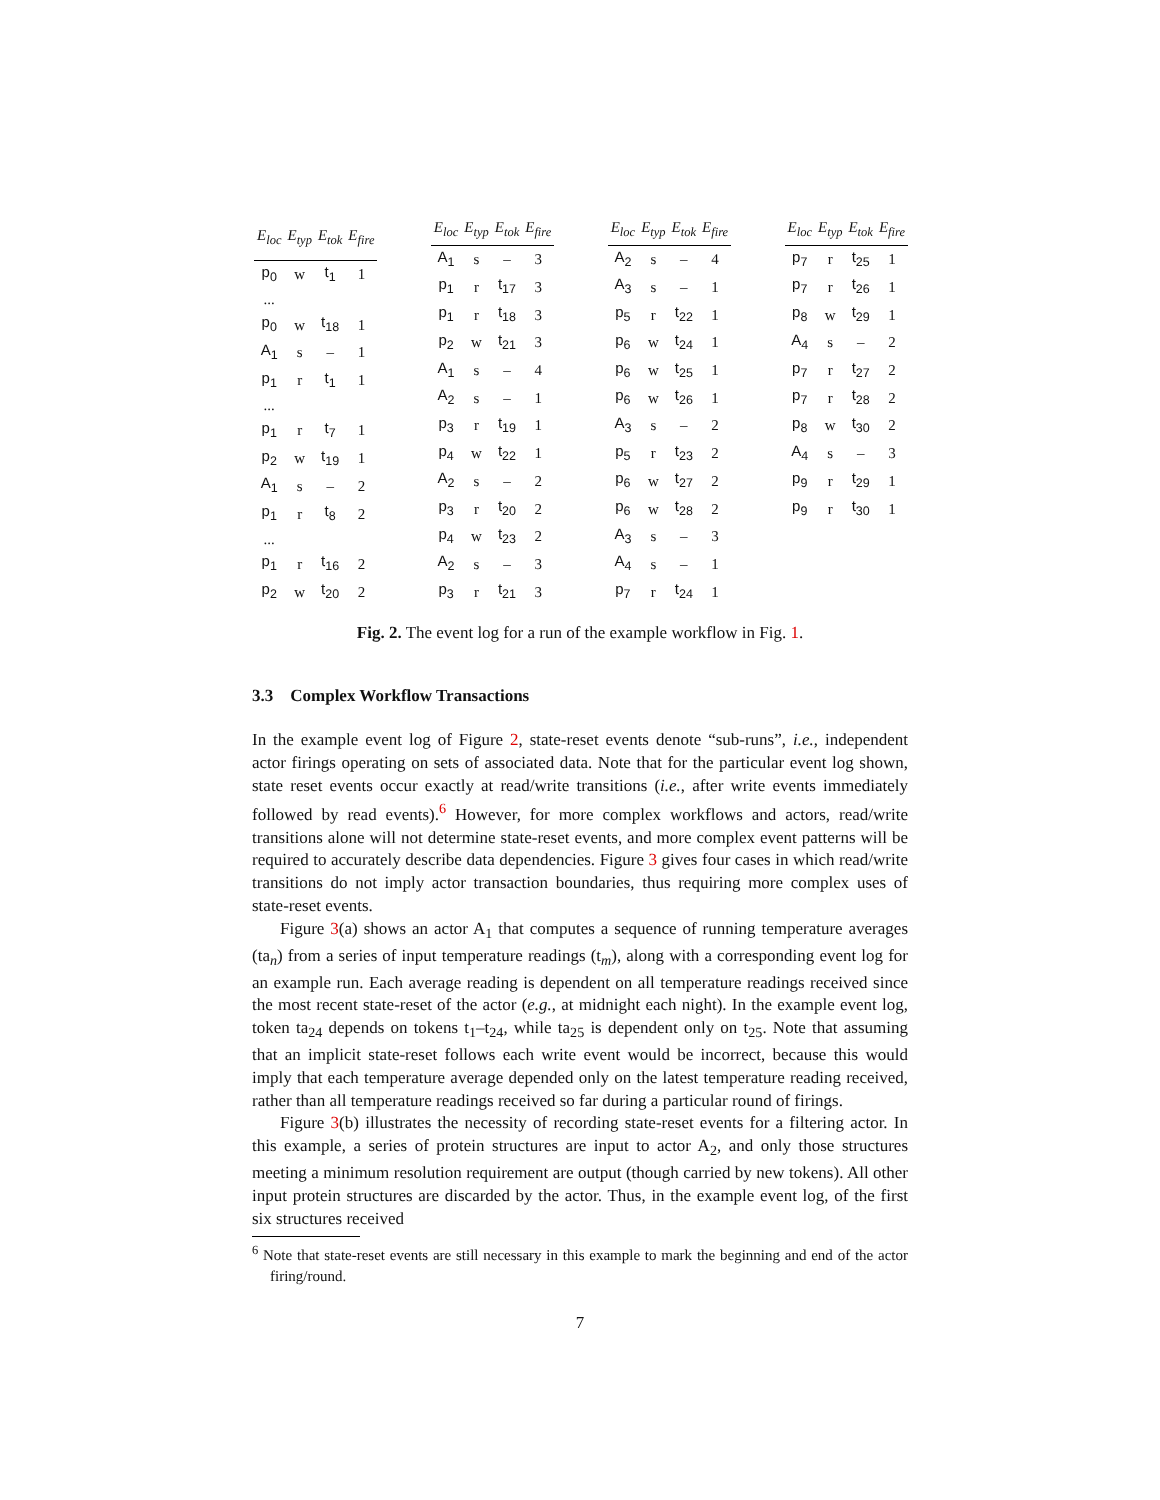| E<sub>loc</sub> | E<sub>typ</sub> | E<sub>tok</sub> | E<sub>fire</sub> |
| --- | --- | --- | --- |
| p<sub>0</sub> | w | t<sub>1</sub> | 1 |
| ... | | | |
| p<sub>0</sub> | w | t<sub>18</sub> | 1 |
| A<sub>1</sub> | s | – | 1 |
| p<sub>1</sub> | r | t<sub>1</sub> | 1 |
| ... | | | |
| p<sub>1</sub> | r | t<sub>7</sub> | 1 |
| p<sub>2</sub> | w | t<sub>19</sub> | 1 |
| A<sub>1</sub> | s | – | 2 |
| p<sub>1</sub> | r | t<sub>8</sub> | 2 |
| ... | | | |
| p<sub>1</sub> | r | t<sub>16</sub> | 2 |
| p<sub>2</sub> | w | t<sub>20</sub> | 2 |
| E<sub>loc</sub> | E<sub>typ</sub> | E<sub>tok</sub> | E<sub>fire</sub> |
| --- | --- | --- | --- |
| A<sub>1</sub> | s | – | 3 |
| p<sub>1</sub> | r | t<sub>17</sub> | 3 |
| p<sub>1</sub> | r | t<sub>18</sub> | 3 |
| p<sub>2</sub> | w | t<sub>21</sub> | 3 |
| A<sub>1</sub> | s | – | 4 |
| A<sub>2</sub> | s | – | 1 |
| p<sub>3</sub> | r | t<sub>19</sub> | 1 |
| p<sub>4</sub> | w | t<sub>22</sub> | 1 |
| A<sub>2</sub> | s | – | 2 |
| p<sub>3</sub> | r | t<sub>20</sub> | 2 |
| p<sub>4</sub> | w | t<sub>23</sub> | 2 |
| A<sub>2</sub> | s | – | 3 |
| p<sub>3</sub> | r | t<sub>21</sub> | 3 |
| E<sub>loc</sub> | E<sub>typ</sub> | E<sub>tok</sub> | E<sub>fire</sub> |
| --- | --- | --- | --- |
| A<sub>2</sub> | s | – | 4 |
| A<sub>3</sub> | s | – | 1 |
| p<sub>5</sub> | r | t<sub>22</sub> | 1 |
| p<sub>6</sub> | w | t<sub>24</sub> | 1 |
| p<sub>6</sub> | w | t<sub>25</sub> | 1 |
| p<sub>6</sub> | w | t<sub>26</sub> | 1 |
| A<sub>3</sub> | s | – | 2 |
| p<sub>5</sub> | r | t<sub>23</sub> | 2 |
| p<sub>6</sub> | w | t<sub>27</sub> | 2 |
| p<sub>6</sub> | w | t<sub>28</sub> | 2 |
| A<sub>3</sub> | s | – | 3 |
| A<sub>4</sub> | s | – | 1 |
| p<sub>7</sub> | r | t<sub>24</sub> | 1 |
| E<sub>loc</sub> | E<sub>typ</sub> | E<sub>tok</sub> | E<sub>fire</sub> |
| --- | --- | --- | --- |
| p<sub>7</sub> | r | t<sub>25</sub> | 1 |
| p<sub>7</sub> | r | t<sub>26</sub> | 1 |
| p<sub>8</sub> | w | t<sub>29</sub> | 1 |
| A<sub>4</sub> | s | – | 2 |
| p<sub>7</sub> | r | t<sub>27</sub> | 2 |
| p<sub>7</sub> | r | t<sub>28</sub> | 2 |
| p<sub>8</sub> | w | t<sub>30</sub> | 2 |
| A<sub>4</sub> | s | – | 3 |
| p<sub>9</sub> | r | t<sub>29</sub> | 1 |
| p<sub>9</sub> | r | t<sub>30</sub> | 1 |
Fig. 2. The event log for a run of the example workflow in Fig. 1.
3.3 Complex Workflow Transactions
In the example event log of Figure 2, state-reset events denote “sub-runs”, i.e., independent actor firings operating on sets of associated data. Note that for the particular event log shown, state reset events occur exactly at read/write transitions (i.e., after write events immediately followed by read events).<sup>6</sup> However, for more complex workflows and actors, read/write transitions alone will not determine state-reset events, and more complex event patterns will be required to accurately describe data dependencies. Figure 3 gives four cases in which read/write transitions do not imply actor transaction boundaries, thus requiring more complex uses of state-reset events.
Figure 3(a) shows an actor A<sub>1</sub> that computes a sequence of running temperature averages (ta<sub>n</sub>) from a series of input temperature readings (t<sub>m</sub>), along with a corresponding event log for an example run. Each average reading is dependent on all temperature readings received since the most recent state-reset of the actor (e.g., at midnight each night). In the example event log, token ta<sub>24</sub> depends on tokens t<sub>1</sub>–t<sub>24</sub>, while ta<sub>25</sub> is dependent only on t<sub>25</sub>. Note that assuming that an implicit state-reset follows each write event would be incorrect, because this would imply that each temperature average depended only on the latest temperature reading received, rather than all temperature readings received so far during a particular round of firings.
Figure 3(b) illustrates the necessity of recording state-reset events for a filtering actor. In this example, a series of protein structures are input to actor A<sub>2</sub>, and only those structures meeting a minimum resolution requirement are output (though carried by new tokens). All other input protein structures are discarded by the actor. Thus, in the example event log, of the first six structures received
<sup>6</sup> Note that state-reset events are still necessary in this example to mark the beginning and end of the actor firing/round.
7